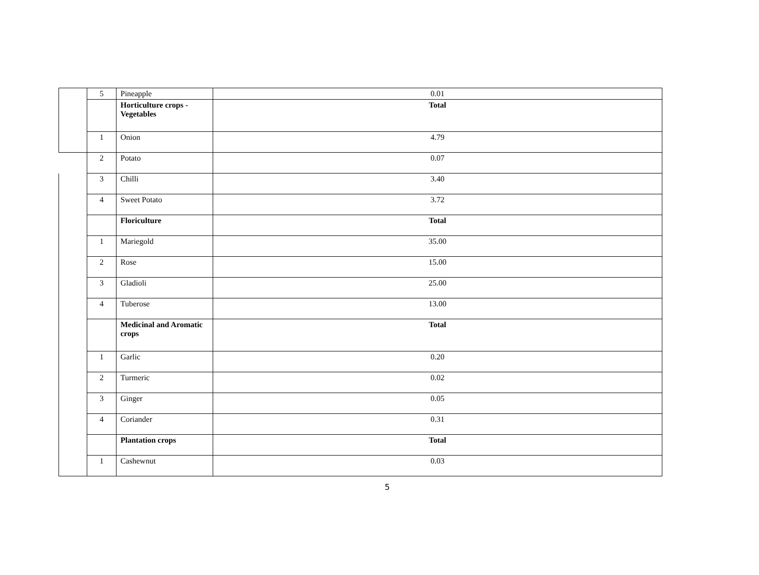| | 5 | Pineapple | 0.01 |
| | | Horticulture crops - Vegetables | Total |
| | 1 | Onion | 4.79 |
| | 2 | Potato | 0.07 |
| | 3 | Chilli | 3.40 |
| | 4 | Sweet Potato | 3.72 |
| | | Floriculture | Total |
| | 1 | Mariegold | 35.00 |
| | 2 | Rose | 15.00 |
| | 3 | Gladioli | 25.00 |
| | 4 | Tuberose | 13.00 |
| | | Medicinal and Aromatic crops | Total |
| | 1 | Garlic | 0.20 |
| | 2 | Turmeric | 0.02 |
| | 3 | Ginger | 0.05 |
| | 4 | Coriander | 0.31 |
| | | Plantation crops | Total |
| | 1 | Cashewnut | 0.03 |
5